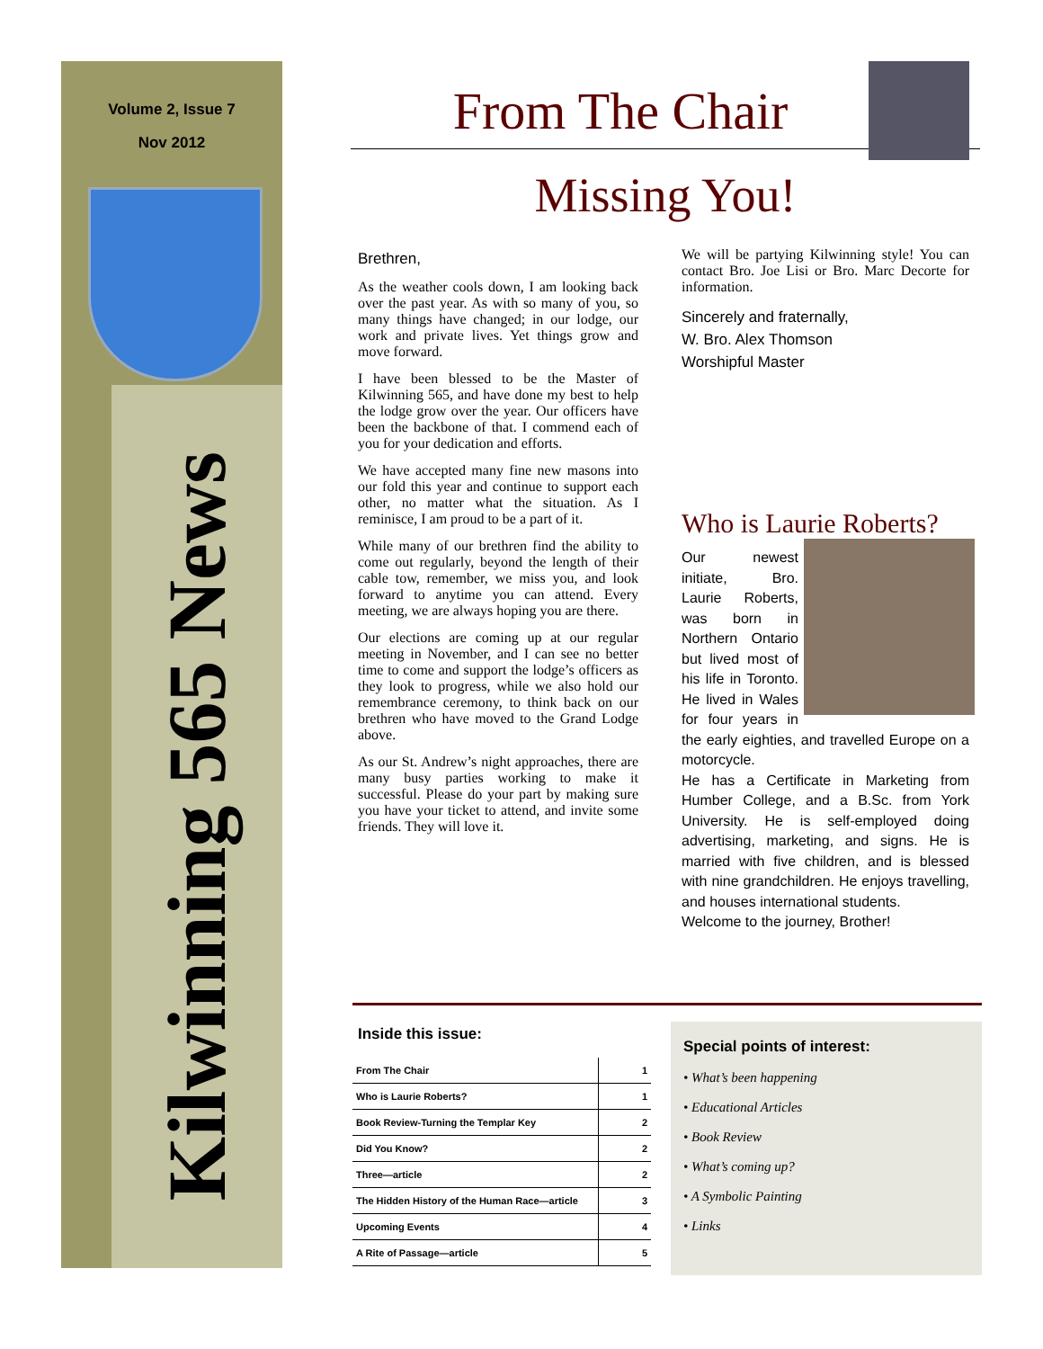Volume 2, Issue 7
Nov 2012
Kilwinning 565 News
From The Chair
Missing You!
Brethren,
As the weather cools down, I am looking back over the past year. As with so many of you, so many things have changed; in our lodge, our work and private lives. Yet things grow and move forward.
I have been blessed to be the Master of Kilwinning 565, and have done my best to help the lodge grow over the year. Our officers have been the backbone of that. I commend each of you for your dedication and efforts.
We have accepted many fine new masons into our fold this year and continue to support each other, no matter what the situation. As I reminisce, I am proud to be a part of it.
While many of our brethren find the ability to come out regularly, beyond the length of their cable tow, remember, we miss you, and look forward to anytime you can attend. Every meeting, we are always hoping you are there.
Our elections are coming up at our regular meeting in November, and I can see no better time to come and support the lodge’s officers as they look to progress, while we also hold our remembrance ceremony, to think back on our brethren who have moved to the Grand Lodge above.
As our St. Andrew’s night approaches, there are many busy parties working to make it successful. Please do your part by making sure you have your ticket to attend, and invite some friends. They will love it.
We will be partying Kilwinning style! You can contact Bro. Joe Lisi or Bro. Marc Decorte for information.
Sincerely and fraternally,
W. Bro. Alex Thomson
Worshipful Master
Who is Laurie Roberts?
Our newest initiate, Bro. Laurie Roberts, was born in Northern Ontario but lived most of his life in Toronto. He lived in Wales for four years in the early eighties, and travelled Europe on a motorcycle.
He has a Certificate in Marketing from Humber College, and a B.Sc. from York University. He is self-employed doing advertising, marketing, and signs. He is married with five children, and is blessed with nine grandchildren. He enjoys travelling, and houses international students.
Welcome to the journey, Brother!
Inside this issue:
| From The Chair | 1 |
| Who is Laurie Roberts? | 1 |
| Book Review-Turning the Templar Key | 2 |
| Did You Know? | 2 |
| Three—article | 2 |
| The Hidden History of the Human Race—article | 3 |
| Upcoming Events | 4 |
| A Rite of Passage—article | 5 |
Special points of interest:
• What’s been happening
• Educational Articles
• Book Review
• What’s coming up?
• A Symbolic Painting
• Links